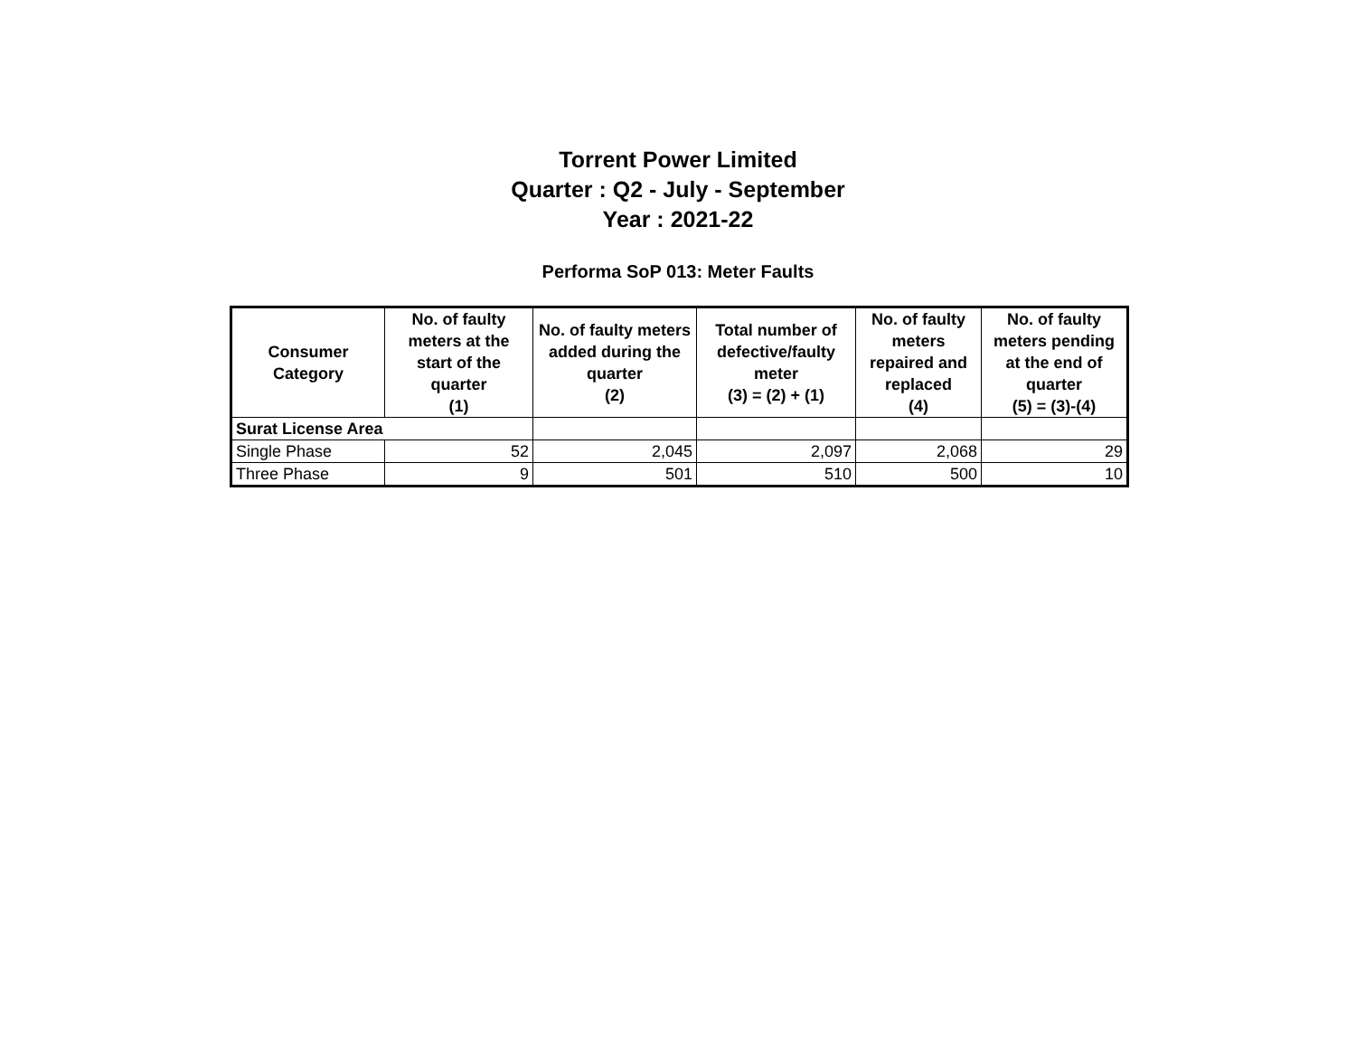Torrent Power Limited
Quarter : Q2 - July - September
Year : 2021-22
Performa SoP 013: Meter Faults
| Consumer Category | No. of faulty meters at the start of the quarter (1) | No. of faulty meters added during the quarter (2) | Total number of defective/faulty meter (3) = (2) + (1) | No. of faulty meters repaired and replaced (4) | No. of faulty meters pending at the end of quarter (5) = (3)-(4) |
| --- | --- | --- | --- | --- | --- |
| Surat License Area | | | | | |
| Single Phase | 52 | 2,045 | 2,097 | 2,068 | 29 |
| Three Phase | 9 | 501 | 510 | 500 | 10 |